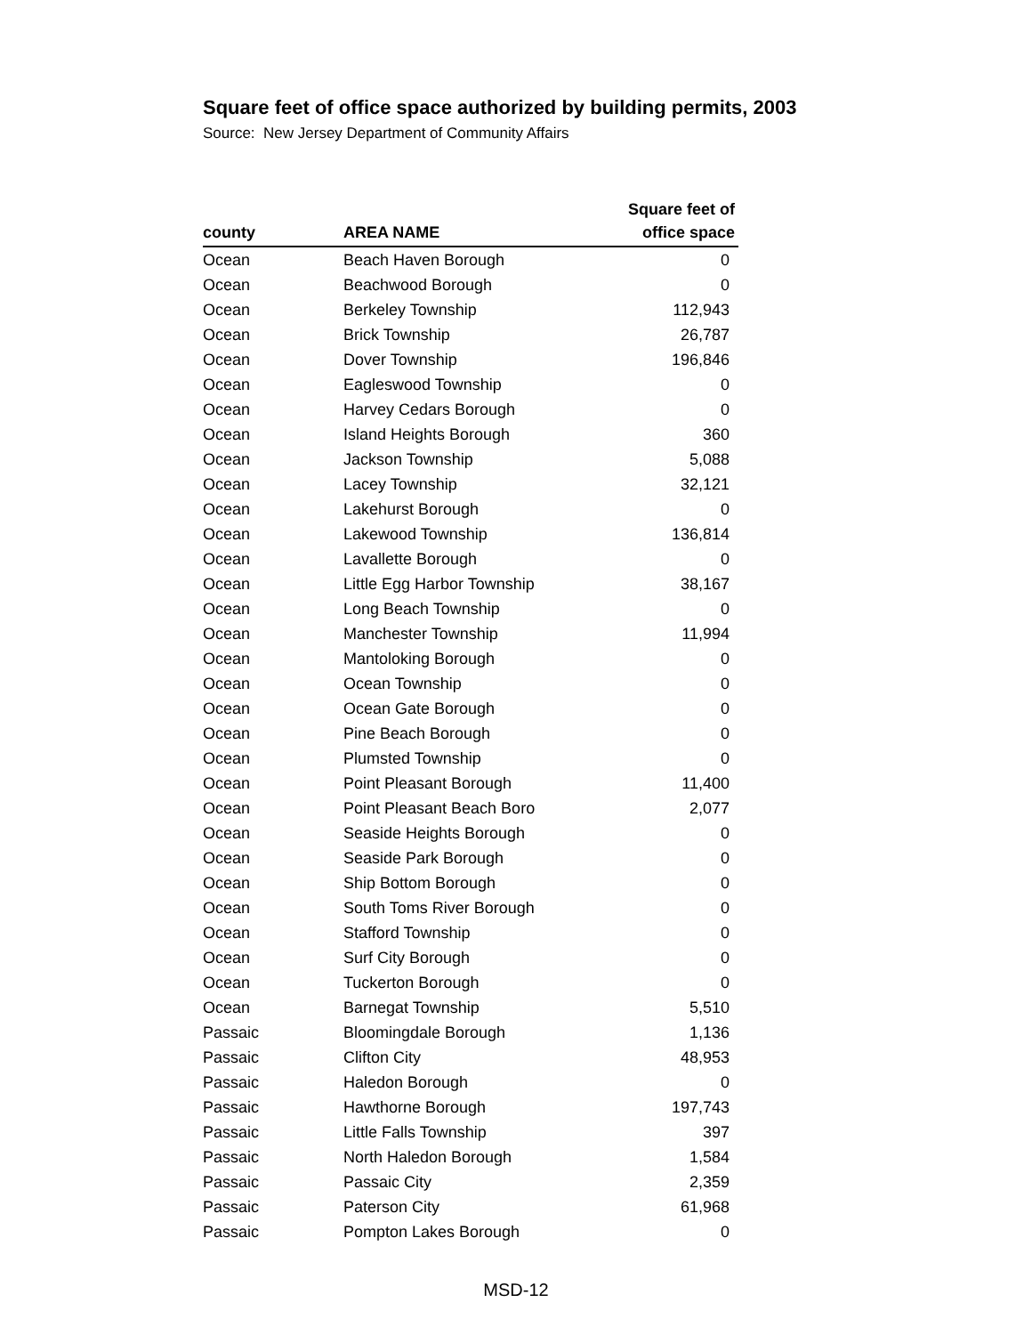Square feet of office space authorized by building permits, 2003
Source: New Jersey Department of Community Affairs
| county | AREA NAME | Square feet of office space |
| --- | --- | --- |
| Ocean | Beach Haven Borough | 0 |
| Ocean | Beachwood Borough | 0 |
| Ocean | Berkeley Township | 112,943 |
| Ocean | Brick Township | 26,787 |
| Ocean | Dover Township | 196,846 |
| Ocean | Eagleswood Township | 0 |
| Ocean | Harvey Cedars Borough | 0 |
| Ocean | Island Heights Borough | 360 |
| Ocean | Jackson Township | 5,088 |
| Ocean | Lacey Township | 32,121 |
| Ocean | Lakehurst Borough | 0 |
| Ocean | Lakewood Township | 136,814 |
| Ocean | Lavallette Borough | 0 |
| Ocean | Little Egg Harbor Township | 38,167 |
| Ocean | Long Beach Township | 0 |
| Ocean | Manchester Township | 11,994 |
| Ocean | Mantoloking Borough | 0 |
| Ocean | Ocean Township | 0 |
| Ocean | Ocean Gate Borough | 0 |
| Ocean | Pine Beach Borough | 0 |
| Ocean | Plumsted Township | 0 |
| Ocean | Point Pleasant Borough | 11,400 |
| Ocean | Point Pleasant Beach Boro | 2,077 |
| Ocean | Seaside Heights Borough | 0 |
| Ocean | Seaside Park Borough | 0 |
| Ocean | Ship Bottom Borough | 0 |
| Ocean | South Toms River Borough | 0 |
| Ocean | Stafford Township | 0 |
| Ocean | Surf City Borough | 0 |
| Ocean | Tuckerton Borough | 0 |
| Ocean | Barnegat Township | 5,510 |
| Passaic | Bloomingdale Borough | 1,136 |
| Passaic | Clifton City | 48,953 |
| Passaic | Haledon Borough | 0 |
| Passaic | Hawthorne Borough | 197,743 |
| Passaic | Little Falls Township | 397 |
| Passaic | North Haledon Borough | 1,584 |
| Passaic | Passaic City | 2,359 |
| Passaic | Paterson City | 61,968 |
| Passaic | Pompton Lakes Borough | 0 |
MSD-12